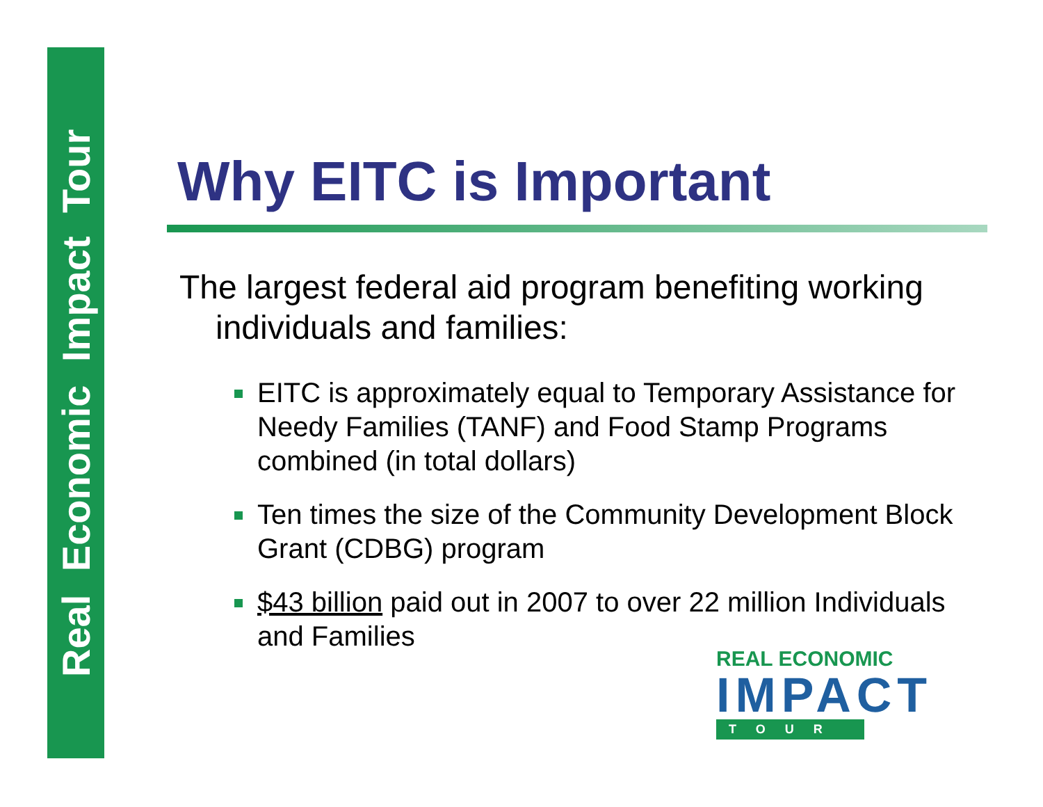Real Economic Impact Tour
Why EITC is Important
The largest federal aid program benefiting working individuals and families:
EITC is approximately equal to Temporary Assistance for Needy Families (TANF) and Food Stamp Programs combined (in total dollars)
Ten times the size of the Community Development Block Grant (CDBG) program
$43 billion paid out in 2007 to over 22 million Individuals and Families
REAL ECONOMIC
IMPACT
TOUR